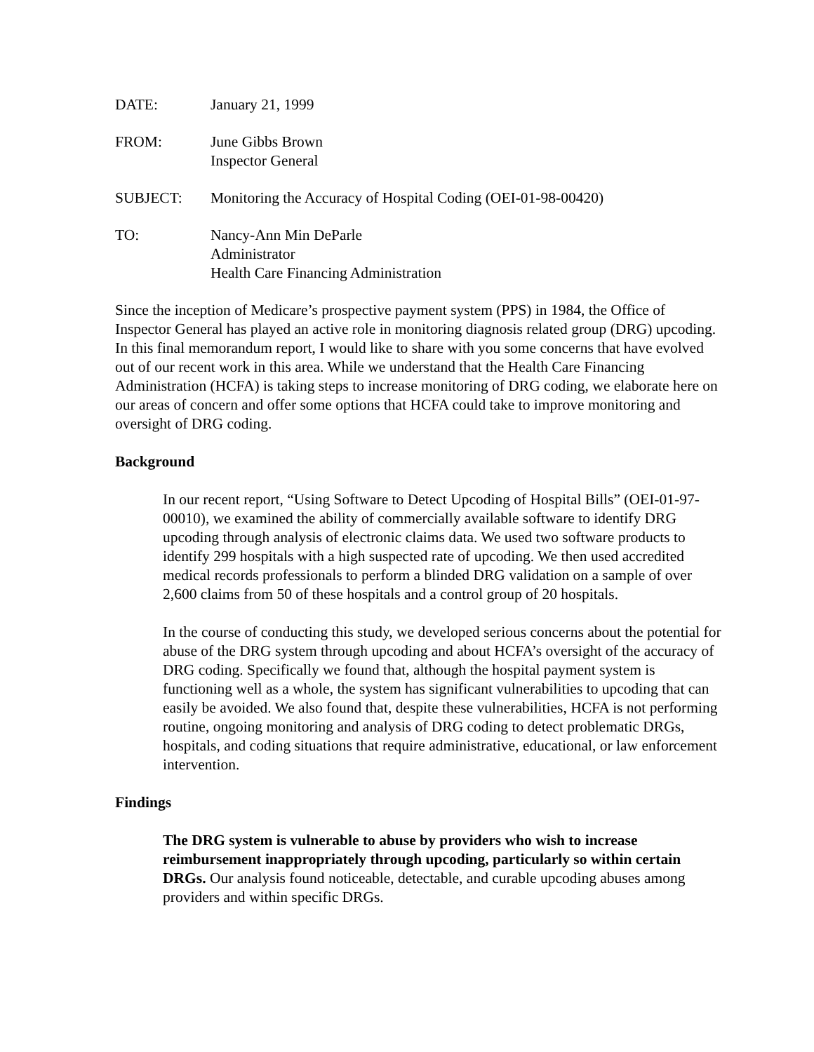DATE: January 21, 1999
FROM: June Gibbs Brown
Inspector General
SUBJECT: Monitoring the Accuracy of Hospital Coding (OEI-01-98-00420)
TO: Nancy-Ann Min DeParle
Administrator
Health Care Financing Administration
Since the inception of Medicare’s prospective payment system (PPS) in 1984, the Office of Inspector General has played an active role in monitoring diagnosis related group (DRG) upcoding. In this final memorandum report, I would like to share with you some concerns that have evolved out of our recent work in this area. While we understand that the Health Care Financing Administration (HCFA) is taking steps to increase monitoring of DRG coding, we elaborate here on our areas of concern and offer some options that HCFA could take to improve monitoring and oversight of DRG coding.
Background
In our recent report, “Using Software to Detect Upcoding of Hospital Bills” (OEI-01-97-00010), we examined the ability of commercially available software to identify DRG upcoding through analysis of electronic claims data. We used two software products to identify 299 hospitals with a high suspected rate of upcoding. We then used accredited medical records professionals to perform a blinded DRG validation on a sample of over 2,600 claims from 50 of these hospitals and a control group of 20 hospitals.
In the course of conducting this study, we developed serious concerns about the potential for abuse of the DRG system through upcoding and about HCFA’s oversight of the accuracy of DRG coding. Specifically we found that, although the hospital payment system is functioning well as a whole, the system has significant vulnerabilities to upcoding that can easily be avoided. We also found that, despite these vulnerabilities, HCFA is not performing routine, ongoing monitoring and analysis of DRG coding to detect problematic DRGs, hospitals, and coding situations that require administrative, educational, or law enforcement intervention.
Findings
The DRG system is vulnerable to abuse by providers who wish to increase reimbursement inappropriately through upcoding, particularly so within certain DRGs. Our analysis found noticeable, detectable, and curable upcoding abuses among providers and within specific DRGs.